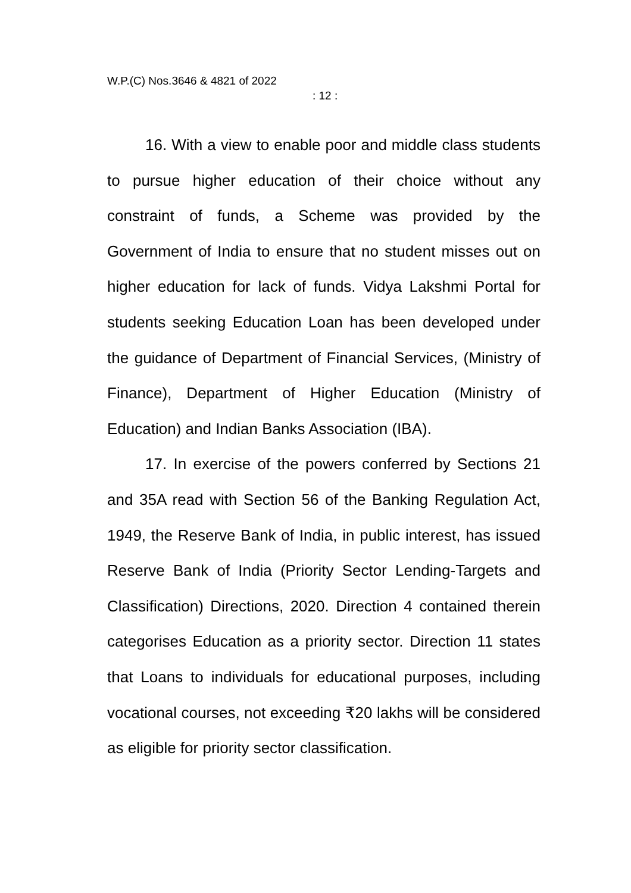W.P.(C) Nos.3646 & 4821 of 2022
: 12 :
16. With a view to enable poor and middle class students to pursue higher education of their choice without any constraint of funds, a Scheme was provided by the Government of India to ensure that no student misses out on higher education for lack of funds. Vidya Lakshmi Portal for students seeking Education Loan has been developed under the guidance of Department of Financial Services, (Ministry of Finance), Department of Higher Education (Ministry of Education) and Indian Banks Association (IBA).
17. In exercise of the powers conferred by Sections 21 and 35A read with Section 56 of the Banking Regulation Act, 1949, the Reserve Bank of India, in public interest, has issued Reserve Bank of India (Priority Sector Lending-Targets and Classification) Directions, 2020. Direction 4 contained therein categorises Education as a priority sector. Direction 11 states that Loans to individuals for educational purposes, including vocational courses, not exceeding ₹20 lakhs will be considered as eligible for priority sector classification.